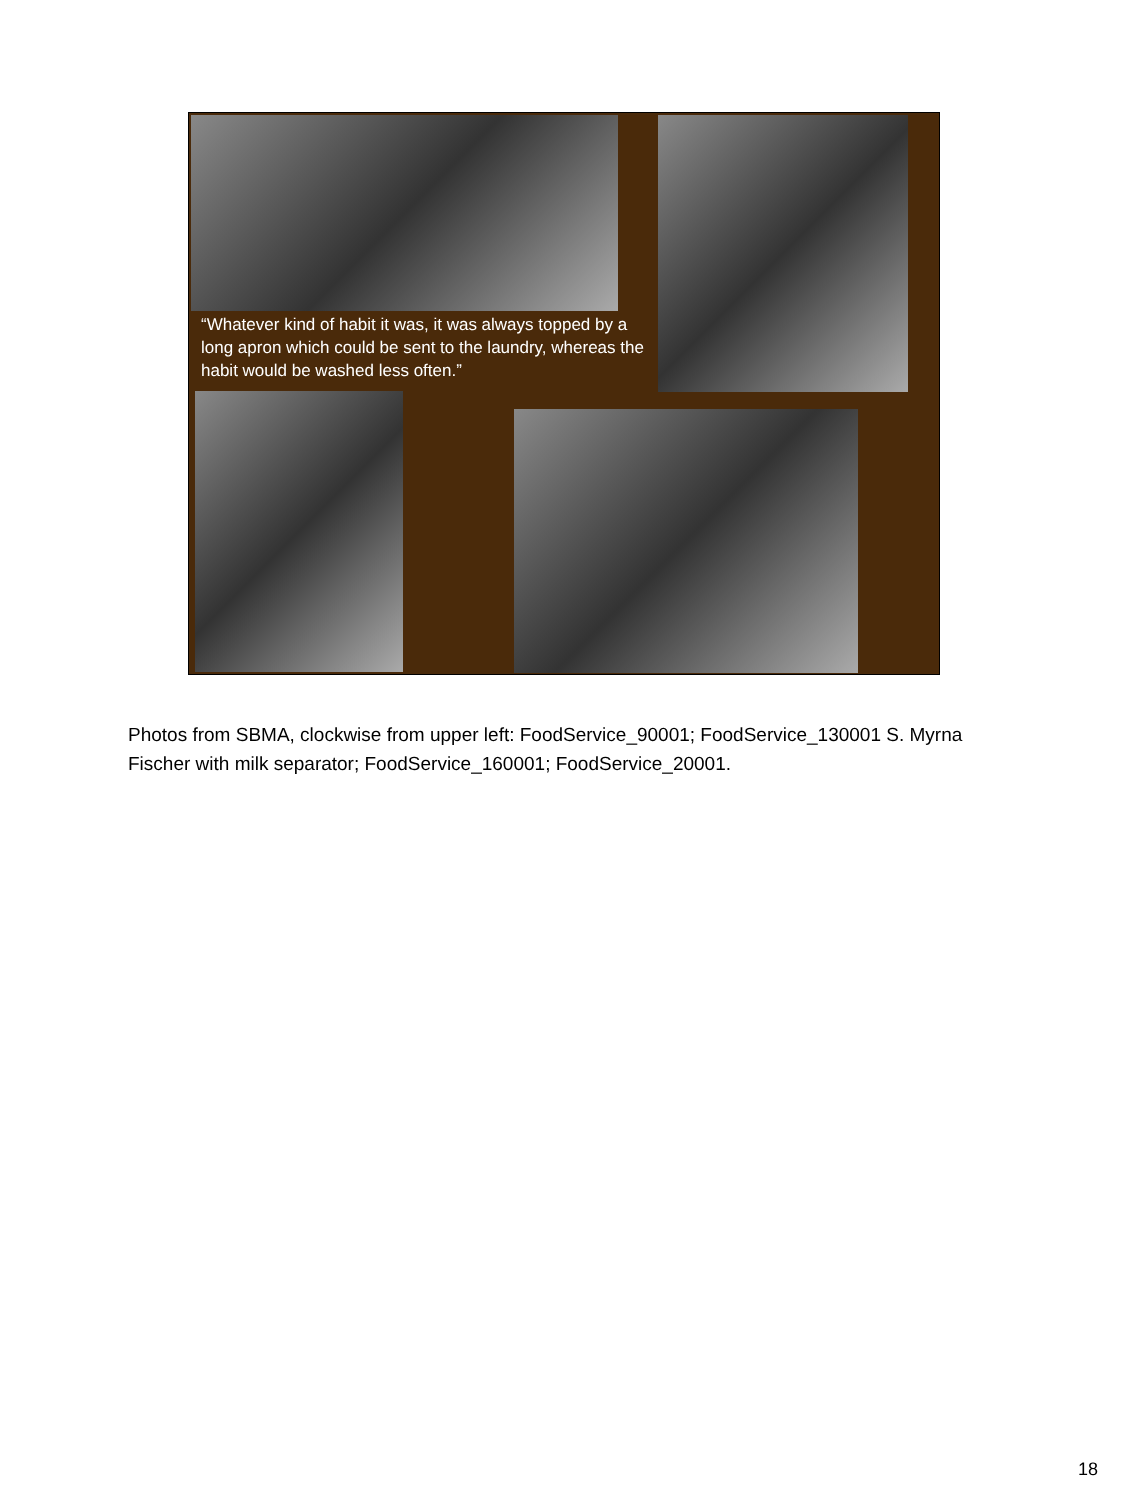“Whatever kind of habit it was, it was always topped by a long apron which could be sent to the laundry, whereas the habit would be washed less often.”
Photos from SBMA, clockwise from upper left: FoodService_90001; FoodService_130001 S. Myrna Fischer with milk separator; FoodService_160001; FoodService_20001.
18